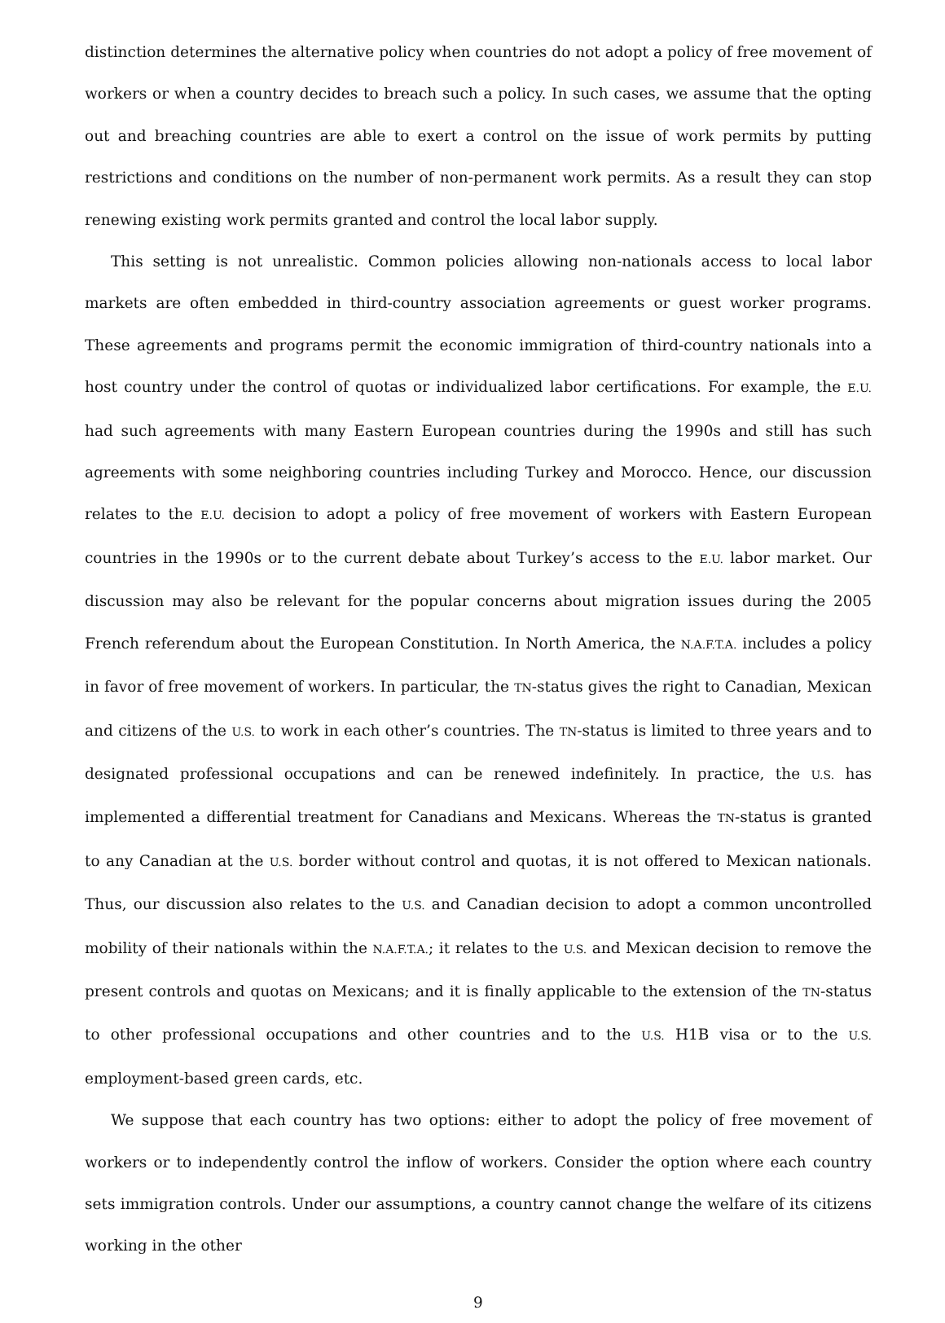distinction determines the alternative policy when countries do not adopt a policy of free movement of workers or when a country decides to breach such a policy. In such cases, we assume that the opting out and breaching countries are able to exert a control on the issue of work permits by putting restrictions and conditions on the number of non-permanent work permits. As a result they can stop renewing existing work permits granted and control the local labor supply.
This setting is not unrealistic. Common policies allowing non-nationals access to local labor markets are often embedded in third-country association agreements or guest worker programs. These agreements and programs permit the economic immigration of third-country nationals into a host country under the control of quotas or individualized labor certifications. For example, the E.U. had such agreements with many Eastern European countries during the 1990s and still has such agreements with some neighboring countries including Turkey and Morocco. Hence, our discussion relates to the E.U. decision to adopt a policy of free movement of workers with Eastern European countries in the 1990s or to the current debate about Turkey’s access to the E.U. labor market. Our discussion may also be relevant for the popular concerns about migration issues during the 2005 French referendum about the European Constitution. In North America, the N.A.F.T.A. includes a policy in favor of free movement of workers. In particular, the TN-status gives the right to Canadian, Mexican and citizens of the U.S. to work in each other’s countries. The TN-status is limited to three years and to designated professional occupations and can be renewed indefinitely. In practice, the U.S. has implemented a differential treatment for Canadians and Mexicans. Whereas the TN-status is granted to any Canadian at the U.S. border without control and quotas, it is not offered to Mexican nationals. Thus, our discussion also relates to the U.S. and Canadian decision to adopt a common uncontrolled mobility of their nationals within the N.A.F.T.A.; it relates to the U.S. and Mexican decision to remove the present controls and quotas on Mexicans; and it is finally applicable to the extension of the TN-status to other professional occupations and other countries and to the U.S. H1B visa or to the U.S. employment-based green cards, etc.
We suppose that each country has two options: either to adopt the policy of free movement of workers or to independently control the inflow of workers. Consider the option where each country sets immigration controls. Under our assumptions, a country cannot change the welfare of its citizens working in the other
9